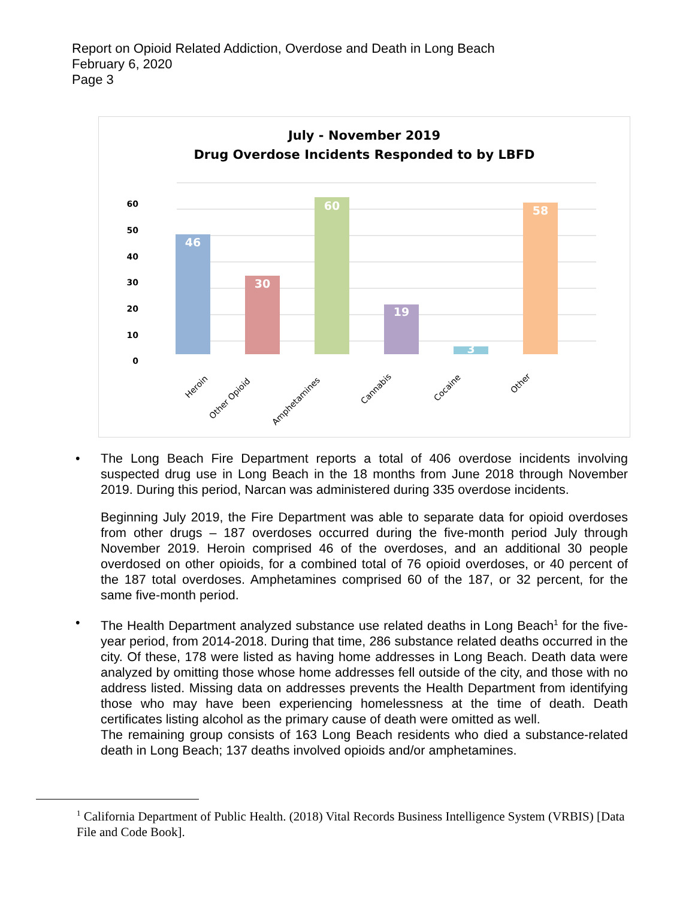Report on Opioid Related Addiction, Overdose and Death in Long Beach
February 6, 2020
Page 3
July - November 2019
Drug Overdose Incidents Responded to by LBFD
60
50
40
30
20
10
0
46
30
60
19
3
58
Heroin
Other Opioid
Amphetamines
Cannabis
Cocaine
Other
• The Long Beach Fire Department reports a total of 406 overdose incidents involving suspected drug use in Long Beach in the 18 months from June 2018 through November 2019. During this period, Narcan was administered during 335 overdose incidents.
Beginning July 2019, the Fire Department was able to separate data for opioid overdoses from other drugs – 187 overdoses occurred during the five-month period July through November 2019. Heroin comprised 46 of the overdoses, and an additional 30 people overdosed on other opioids, for a combined total of 76 opioid overdoses, or 40 percent of the 187 total overdoses. Amphetamines comprised 60 of the 187, or 32 percent, for the same five-month period.
• The Health Department analyzed substance use related deaths in Long Beach<sup>1</sup> for the five-year period, from 2014-2018. During that time, 286 substance related deaths occurred in the city. Of these, 178 were listed as having home addresses in Long Beach. Death data were analyzed by omitting those whose home addresses fell outside of the city, and those with no address listed. Missing data on addresses prevents the Health Department from identifying those who may have been experiencing homelessness at the time of death. Death certificates listing alcohol as the primary cause of death were omitted as well.
The remaining group consists of 163 Long Beach residents who died a substance-related death in Long Beach; 137 deaths involved opioids and/or amphetamines.
<sup>1</sup> California Department of Public Health. (2018) Vital Records Business Intelligence System (VRBIS) [Data File and Code Book].